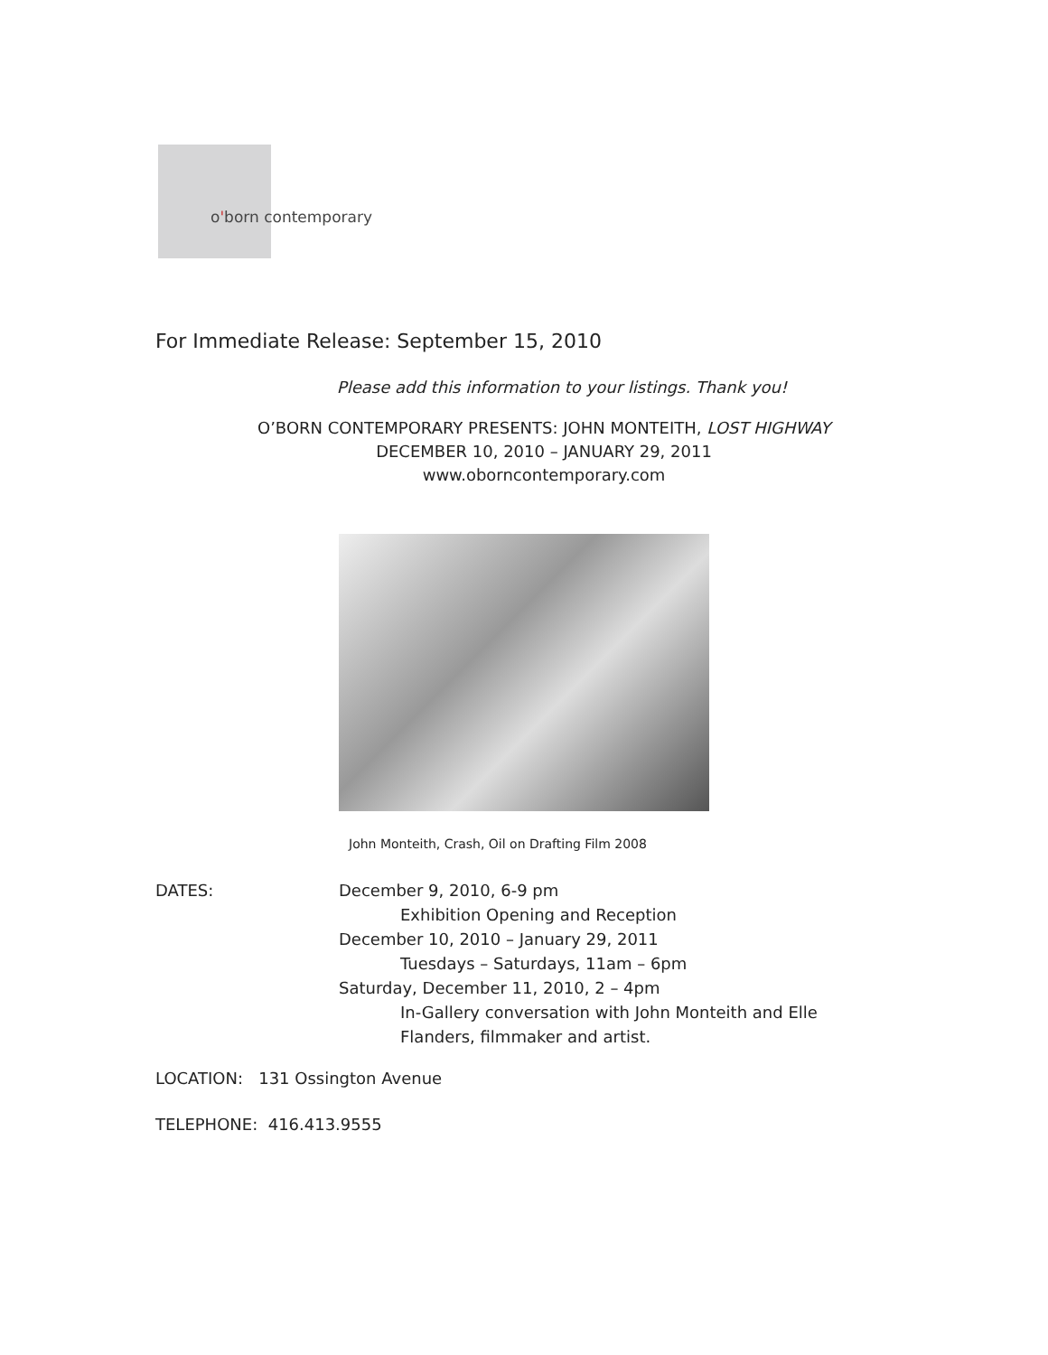o'born contemporary
For Immediate Release: September 15, 2010
Please add this information to your listings. Thank you!
O’BORN CONTEMPORARY PRESENTS: JOHN MONTEITH, LOST HIGHWAY
DECEMBER 10, 2010 – JANUARY 29, 2011
www.oborncontemporary.com
John Monteith, Crash, Oil on Drafting Film 2008
DATES: December 9, 2010, 6-9 pm
Exhibition Opening and Reception
December 10, 2010 – January 29, 2011
Tuesdays – Saturdays, 11am – 6pm
Saturday, December 11, 2010, 2 – 4pm
In-Gallery conversation with John Monteith and Elle
Flanders, filmmaker and artist.
LOCATION: 131 Ossington Avenue
TELEPHONE: 416.413.9555